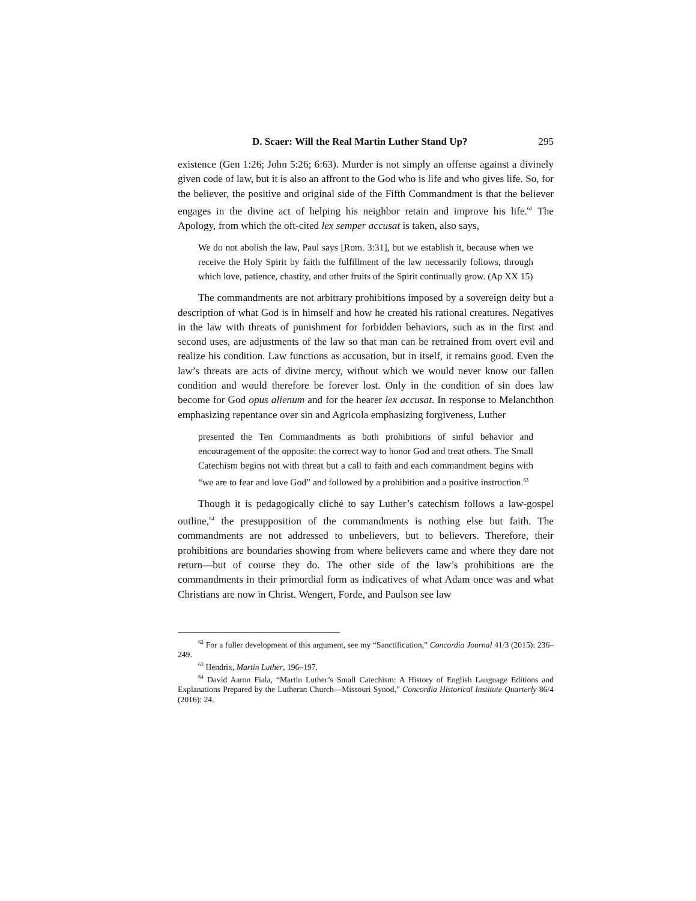D. Scaer: Will the Real Martin Luther Stand Up? 295
existence (Gen 1:26; John 5:26; 6:63). Murder is not simply an offense against a divinely given code of law, but it is also an affront to the God who is life and who gives life. So, for the believer, the positive and original side of the Fifth Commandment is that the believer engages in the divine act of helping his neighbor retain and improve his life.<sup>62</sup> The Apology, from which the oft-cited lex semper accusat is taken, also says,
We do not abolish the law, Paul says [Rom. 3:31], but we establish it, because when we receive the Holy Spirit by faith the fulfillment of the law necessarily follows, through which love, patience, chastity, and other fruits of the Spirit continually grow. (Ap XX 15)
The commandments are not arbitrary prohibitions imposed by a sovereign deity but a description of what God is in himself and how he created his rational creatures. Negatives in the law with threats of punishment for forbidden behaviors, such as in the first and second uses, are adjustments of the law so that man can be retrained from overt evil and realize his condition. Law functions as accusation, but in itself, it remains good. Even the law’s threats are acts of divine mercy, without which we would never know our fallen condition and would therefore be forever lost. Only in the condition of sin does law become for God opus alienum and for the hearer lex accusat. In response to Melanchthon emphasizing repentance over sin and Agricola emphasizing forgiveness, Luther
presented the Ten Commandments as both prohibitions of sinful behavior and encouragement of the opposite: the correct way to honor God and treat others. The Small Catechism begins not with threat but a call to faith and each commandment begins with “we are to fear and love God” and followed by a prohibition and a positive instruction.<sup>63</sup>
Though it is pedagogically cliché to say Luther’s catechism follows a law-gospel outline,<sup>64</sup> the presupposition of the commandments is nothing else but faith. The commandments are not addressed to unbelievers, but to believers. Therefore, their prohibitions are boundaries showing from where believers came and where they dare not return—but of course they do. The other side of the law’s prohibitions are the commandments in their primordial form as indicatives of what Adam once was and what Christians are now in Christ. Wengert, Forde, and Paulson see law
<sup>62</sup> For a fuller development of this argument, see my “Sanctification,” Concordia Journal 41/3 (2015): 236–249.
<sup>63</sup> Hendrix, Martin Luther, 196–197.
<sup>64</sup> David Aaron Fiala, “Martin Luther’s Small Catechism: A History of English Language Editions and Explanations Prepared by the Lutheran Church—Missouri Synod,” Concordia Historical Institute Quarterly 86/4 (2016): 24.